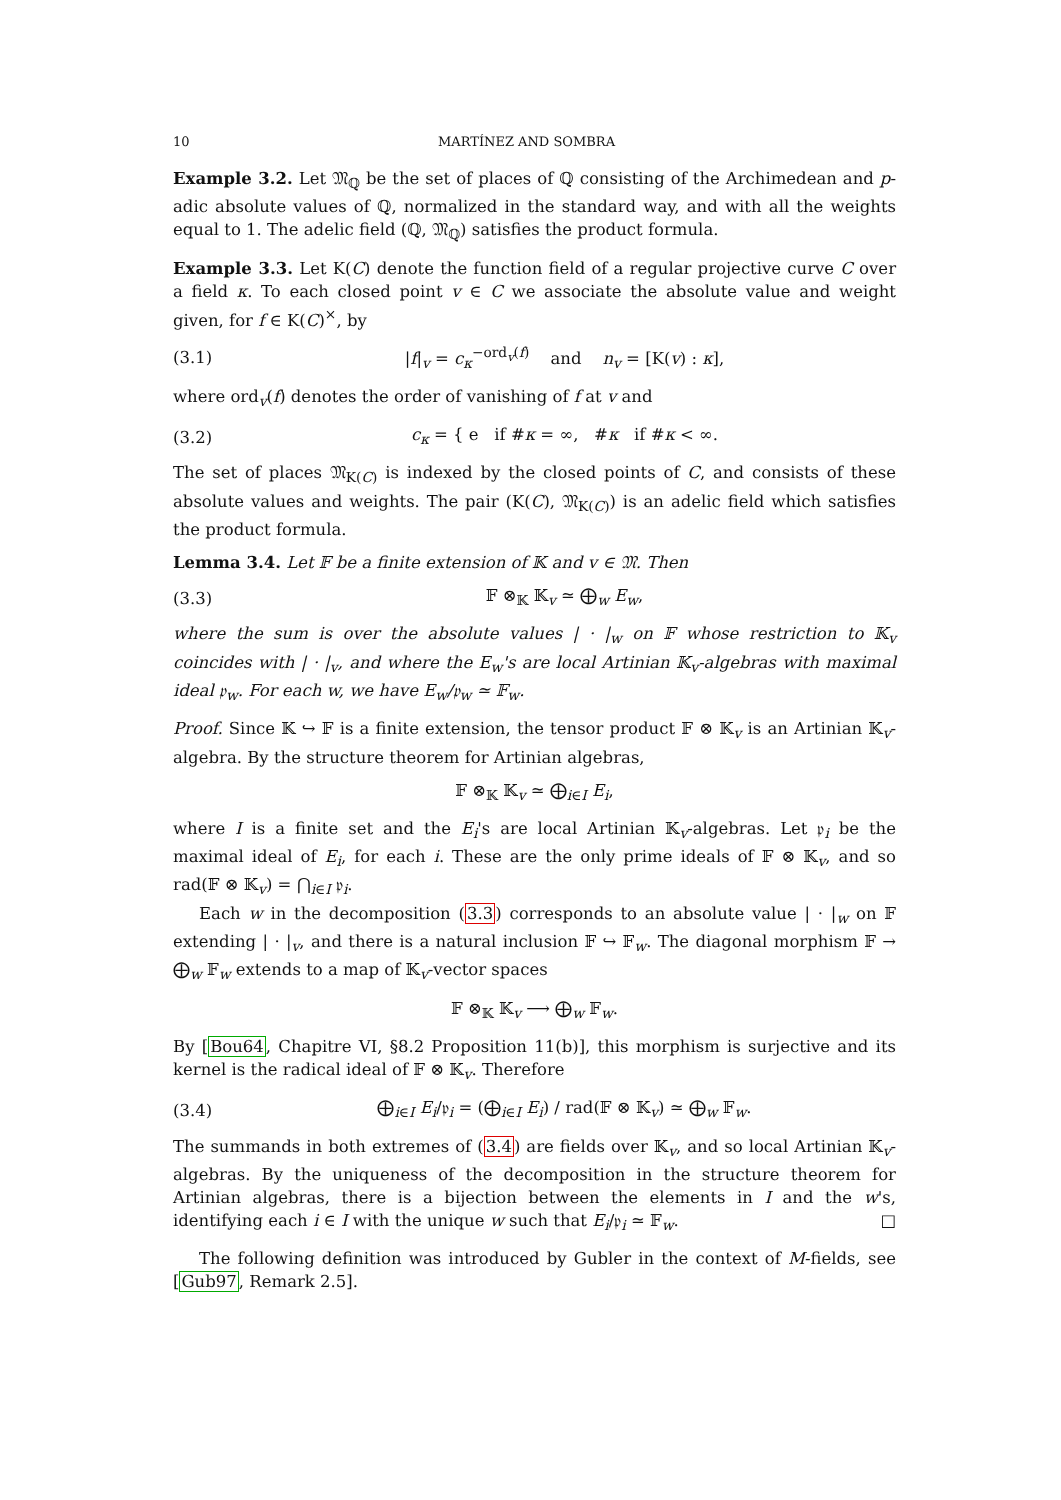10 MARTÍNEZ AND SOMBRA
Example 3.2. Let 𝔐<sub>ℚ</sub> be the set of places of ℚ consisting of the Archimedean and p-adic absolute values of ℚ, normalized in the standard way, and with all the weights equal to 1. The adelic field (ℚ, 𝔐<sub>ℚ</sub>) satisfies the product formula.
Example 3.3. Let K(C) denote the function field of a regular projective curve C over a field κ. To each closed point v ∈ C we associate the absolute value and weight given, for f ∈ K(C)<sup>×</sup>, by
(3.1) |f|<sub>v</sub> = c<sub>κ</sub><sup>−ord<sub>v</sub>(f)</sup> and n<sub>v</sub> = [K(v) : κ],
where ord<sub>v</sub>(f) denotes the order of vanishing of f at v and
(3.2) c<sub>κ</sub> = { e if #κ = ∞, #κ if #κ < ∞.
The set of places 𝔐<sub>K(C)</sub> is indexed by the closed points of C, and consists of these absolute values and weights. The pair (K(C), 𝔐<sub>K(C)</sub>) is an adelic field which satisfies the product formula.
Lemma 3.4. Let 𝔽 be a finite extension of 𝕂 and v ∈ 𝔐. Then
(3.3) 𝔽 ⊗<sub>𝕂</sub> 𝕂<sub>v</sub> ≃ ⨁<sub>w</sub> E<sub>w</sub>,
where the sum is over the absolute values | · |<sub>w</sub> on 𝔽 whose restriction to 𝕂<sub>v</sub> coincides with | · |<sub>v</sub>, and where the E<sub>w</sub>'s are local Artinian 𝕂<sub>v</sub>-algebras with maximal ideal 𝔭<sub>w</sub>. For each w, we have E<sub>w</sub>/𝔭<sub>w</sub> ≃ 𝔽<sub>w</sub>.
Proof. Since 𝕂 ↪ 𝔽 is a finite extension, the tensor product 𝔽 ⊗ 𝕂<sub>v</sub> is an Artinian 𝕂<sub>v</sub>-algebra. By the structure theorem for Artinian algebras,
𝔽 ⊗<sub>𝕂</sub> 𝕂<sub>v</sub> ≃ ⨁<sub>i∈I</sub> E<sub>i</sub>,
where I is a finite set and the E<sub>i</sub>'s are local Artinian 𝕂<sub>v</sub>-algebras. Let 𝔭<sub>i</sub> be the maximal ideal of E<sub>i</sub>, for each i. These are the only prime ideals of 𝔽 ⊗ 𝕂<sub>v</sub>, and so rad(𝔽 ⊗ 𝕂<sub>v</sub>) = ⋂<sub>i∈I</sub> 𝔭<sub>i</sub>.
Each w in the decomposition (3.3) corresponds to an absolute value | · |<sub>w</sub> on 𝔽 extending | · |<sub>v</sub>, and there is a natural inclusion 𝔽 ↪ 𝔽<sub>w</sub>. The diagonal morphism 𝔽 → ⨁<sub>w</sub> 𝔽<sub>w</sub> extends to a map of 𝕂<sub>v</sub>-vector spaces
𝔽 ⊗<sub>𝕂</sub> 𝕂<sub>v</sub> ⟶ ⨁<sub>w</sub> 𝔽<sub>w</sub>.
By [Bou64, Chapitre VI, §8.2 Proposition 11(b)], this morphism is surjective and its kernel is the radical ideal of 𝔽 ⊗ 𝕂<sub>v</sub>. Therefore
(3.4) ⨁<sub>i∈I</sub> E<sub>i</sub>/𝔭<sub>i</sub> = (⨁<sub>i∈I</sub> E<sub>i</sub>) / rad(𝔽 ⊗ 𝕂<sub>v</sub>) ≃ ⨁<sub>w</sub> 𝔽<sub>w</sub>.
The summands in both extremes of (3.4) are fields over 𝕂<sub>v</sub>, and so local Artinian 𝕂<sub>v</sub>-algebras. By the uniqueness of the decomposition in the structure theorem for Artinian algebras, there is a bijection between the elements in I and the w's, identifying each i ∈ I with the unique w such that E<sub>i</sub>/𝔭<sub>i</sub> ≃ 𝔽<sub>w</sub>. □
The following definition was introduced by Gubler in the context of M-fields, see [Gub97, Remark 2.5].